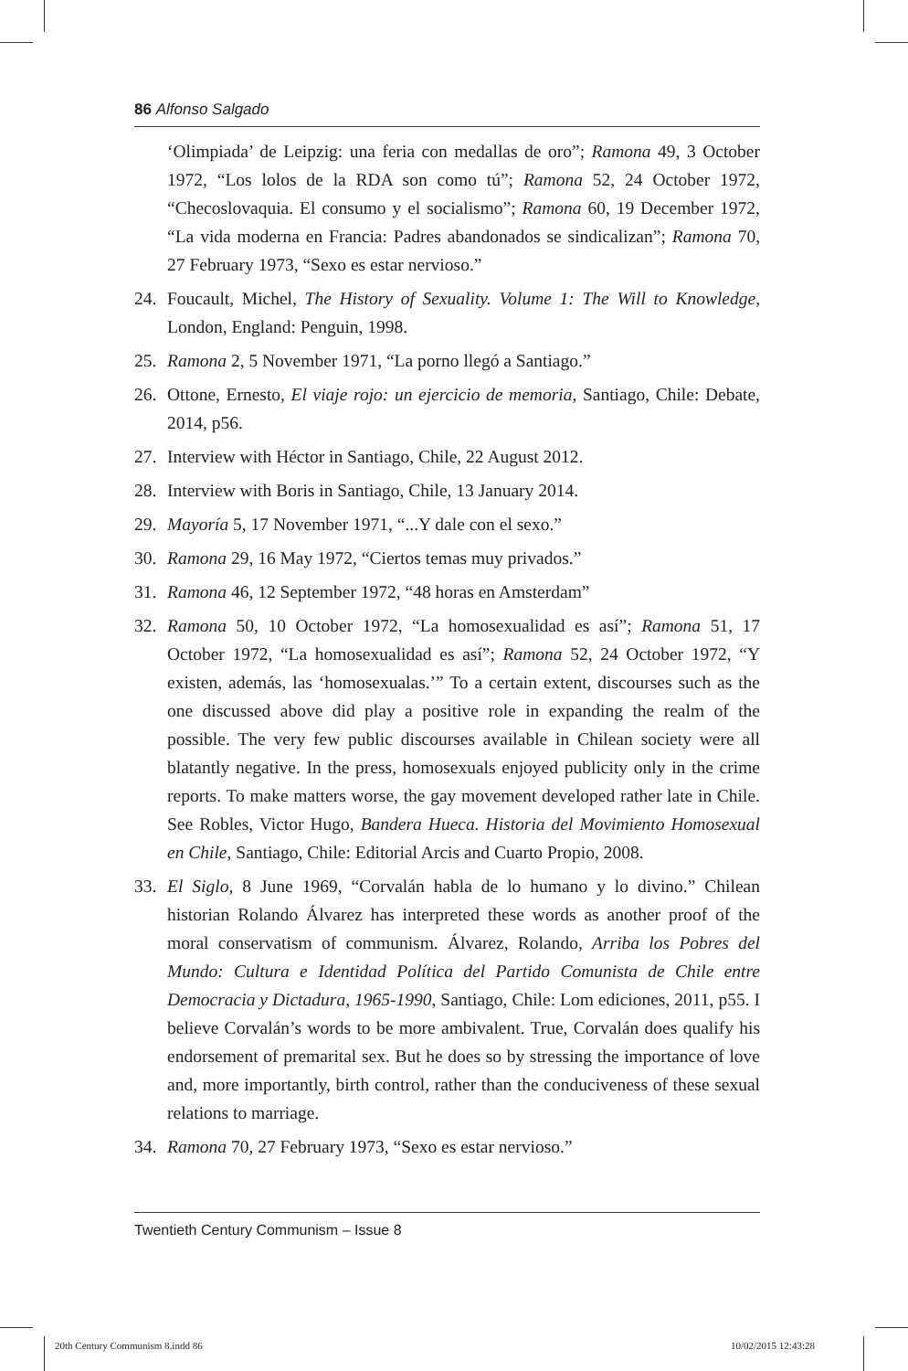86 Alfonso Salgado
‘Olimpiada’ de Leipzig: una feria con medallas de oro”; Ramona 49, 3 October 1972, “Los lolos de la RDA son como tú”; Ramona 52, 24 October 1972, “Checoslovaquia. El consumo y el socialismo”; Ramona 60, 19 December 1972, “La vida moderna en Francia: Padres abandonados se sindicalizan”; Ramona 70, 27 February 1973, “Sexo es estar nervioso.”
24. Foucault, Michel, The History of Sexuality. Volume 1: The Will to Knowledge, London, England: Penguin, 1998.
25. Ramona 2, 5 November 1971, “La porno llegó a Santiago.”
26. Ottone, Ernesto, El viaje rojo: un ejercicio de memoria, Santiago, Chile: Debate, 2014, p56.
27. Interview with Héctor in Santiago, Chile, 22 August 2012.
28. Interview with Boris in Santiago, Chile, 13 January 2014.
29. Mayoría 5, 17 November 1971, “...Y dale con el sexo.”
30. Ramona 29, 16 May 1972, “Ciertos temas muy privados.”
31. Ramona 46, 12 September 1972, “48 horas en Amsterdam”
32. Ramona 50, 10 October 1972, “La homosexualidad es así”; Ramona 51, 17 October 1972, “La homosexualidad es así”; Ramona 52, 24 October 1972, “Y existen, además, las ‘homosexualas.’” To a certain extent, discourses such as the one discussed above did play a positive role in expanding the realm of the possible. The very few public discourses available in Chilean society were all blatantly negative. In the press, homosexuals enjoyed publicity only in the crime reports. To make matters worse, the gay movement developed rather late in Chile. See Robles, Victor Hugo, Bandera Hueca. Historia del Movimiento Homosexual en Chile, Santiago, Chile: Editorial Arcis and Cuarto Propio, 2008.
33. El Siglo, 8 June 1969, “Corvalán habla de lo humano y lo divino.” Chilean historian Rolando Álvarez has interpreted these words as another proof of the moral conservatism of communism. Álvarez, Rolando, Arriba los Pobres del Mundo: Cultura e Identidad Política del Partido Comunista de Chile entre Democracia y Dictadura, 1965-1990, Santiago, Chile: Lom ediciones, 2011, p55. I believe Corvalán’s words to be more ambivalent. True, Corvalán does qualify his endorsement of premarital sex. But he does so by stressing the importance of love and, more importantly, birth control, rather than the conduciveness of these sexual relations to marriage.
34. Ramona 70, 27 February 1973, “Sexo es estar nervioso.”
Twentieth Century Communism – Issue 8
20th Century Communism 8.indd 86
10/02/2015 12:43:28